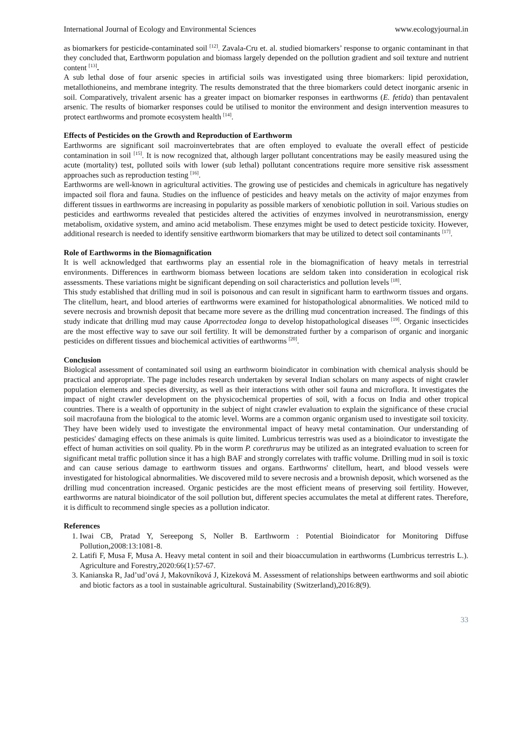International Journal of Ecology and Environmental Sciences www.ecologyjournal.in
as biomarkers for pesticide-contaminated soil <sup>[12]</sup>. Zavala-Cru et. al. studied biomarkers’ response to organic contaminant in that they concluded that, Earthworm population and biomass largely depended on the pollution gradient and soil texture and nutrient content <sup>[13]</sup>.
A sub lethal dose of four arsenic species in artificial soils was investigated using three biomarkers: lipid peroxidation, metallothioneins, and membrane integrity. The results demonstrated that the three biomarkers could detect inorganic arsenic in soil. Comparatively, trivalent arsenic has a greater impact on biomarker responses in earthworms (E. fetida) than pentavalent arsenic. The results of biomarker responses could be utilised to monitor the environment and design intervention measures to protect earthworms and promote ecosystem health <sup>[14]</sup>.
Effects of Pesticides on the Growth and Reproduction of Earthworm
Earthworms are significant soil macroinvertebrates that are often employed to evaluate the overall effect of pesticide contamination in soil <sup>[15]</sup>. It is now recognized that, although larger pollutant concentrations may be easily measured using the acute (mortality) test, polluted soils with lower (sub lethal) pollutant concentrations require more sensitive risk assessment approaches such as reproduction testing <sup>[16]</sup>.
Earthworms are well-known in agricultural activities. The growing use of pesticides and chemicals in agriculture has negatively impacted soil flora and fauna. Studies on the influence of pesticides and heavy metals on the activity of major enzymes from different tissues in earthworms are increasing in popularity as possible markers of xenobiotic pollution in soil. Various studies on pesticides and earthworms revealed that pesticides altered the activities of enzymes involved in neurotransmission, energy metabolism, oxidative system, and amino acid metabolism. These enzymes might be used to detect pesticide toxicity. However, additional research is needed to identify sensitive earthworm biomarkers that may be utilized to detect soil contaminants <sup>[17]</sup>.
Role of Earthworms in the Biomagnification
It is well acknowledged that earthworms play an essential role in the biomagnification of heavy metals in terrestrial environments. Differences in earthworm biomass between locations are seldom taken into consideration in ecological risk assessments. These variations might be significant depending on soil characteristics and pollution levels <sup>[18]</sup>.
This study established that drilling mud in soil is poisonous and can result in significant harm to earthworm tissues and organs. The clitellum, heart, and blood arteries of earthworms were examined for histopathological abnormalities. We noticed mild to severe necrosis and brownish deposit that became more severe as the drilling mud concentration increased. The findings of this study indicate that drilling mud may cause Aporrectodea longa to develop histopathological diseases <sup>[19]</sup>. Organic insecticides are the most effective way to save our soil fertility. It will be demonstrated further by a comparison of organic and inorganic pesticides on different tissues and biochemical activities of earthworms <sup>[20]</sup>.
Conclusion
Biological assessment of contaminated soil using an earthworm bioindicator in combination with chemical analysis should be practical and appropriate. The page includes research undertaken by several Indian scholars on many aspects of night crawler population elements and species diversity, as well as their interactions with other soil fauna and microflora. It investigates the impact of night crawler development on the physicochemical properties of soil, with a focus on India and other tropical countries. There is a wealth of opportunity in the subject of night crawler evaluation to explain the significance of these crucial soil macrofauna from the biological to the atomic level. Worms are a common organic organism used to investigate soil toxicity. They have been widely used to investigate the environmental impact of heavy metal contamination. Our understanding of pesticides' damaging effects on these animals is quite limited. Lumbricus terrestris was used as a bioindicator to investigate the effect of human activities on soil quality. Pb in the worm P. corethrurus may be utilized as an integrated evaluation to screen for significant metal traffic pollution since it has a high BAF and strongly correlates with traffic volume. Drilling mud in soil is toxic and can cause serious damage to earthworm tissues and organs. Earthworms' clitellum, heart, and blood vessels were investigated for histological abnormalities. We discovered mild to severe necrosis and a brownish deposit, which worsened as the drilling mud concentration increased. Organic pesticides are the most efficient means of preserving soil fertility. However, earthworms are natural bioindicator of the soil pollution but, different species accumulates the metal at different rates. Therefore, it is difficult to recommend single species as a pollution indicator.
References
1. Iwai CB, Pratad Y, Sereepong S, Noller B. Earthworm : Potential Bioindicator for Monitoring Diffuse Pollution,2008:13:1081-8.
2. Latifi F, Musa F, Musa A. Heavy metal content in soil and their bioaccumulation in earthworms (Lumbricus terrestris L.). Agriculture and Forestry,2020:66(1):57-67.
3. Kanianska R, Jad’ud’ová J, Makovníková J, Kizeková M. Assessment of relationships between earthworms and soil abiotic and biotic factors as a tool in sustainable agricultural. Sustainability (Switzerland),2016:8(9).
33